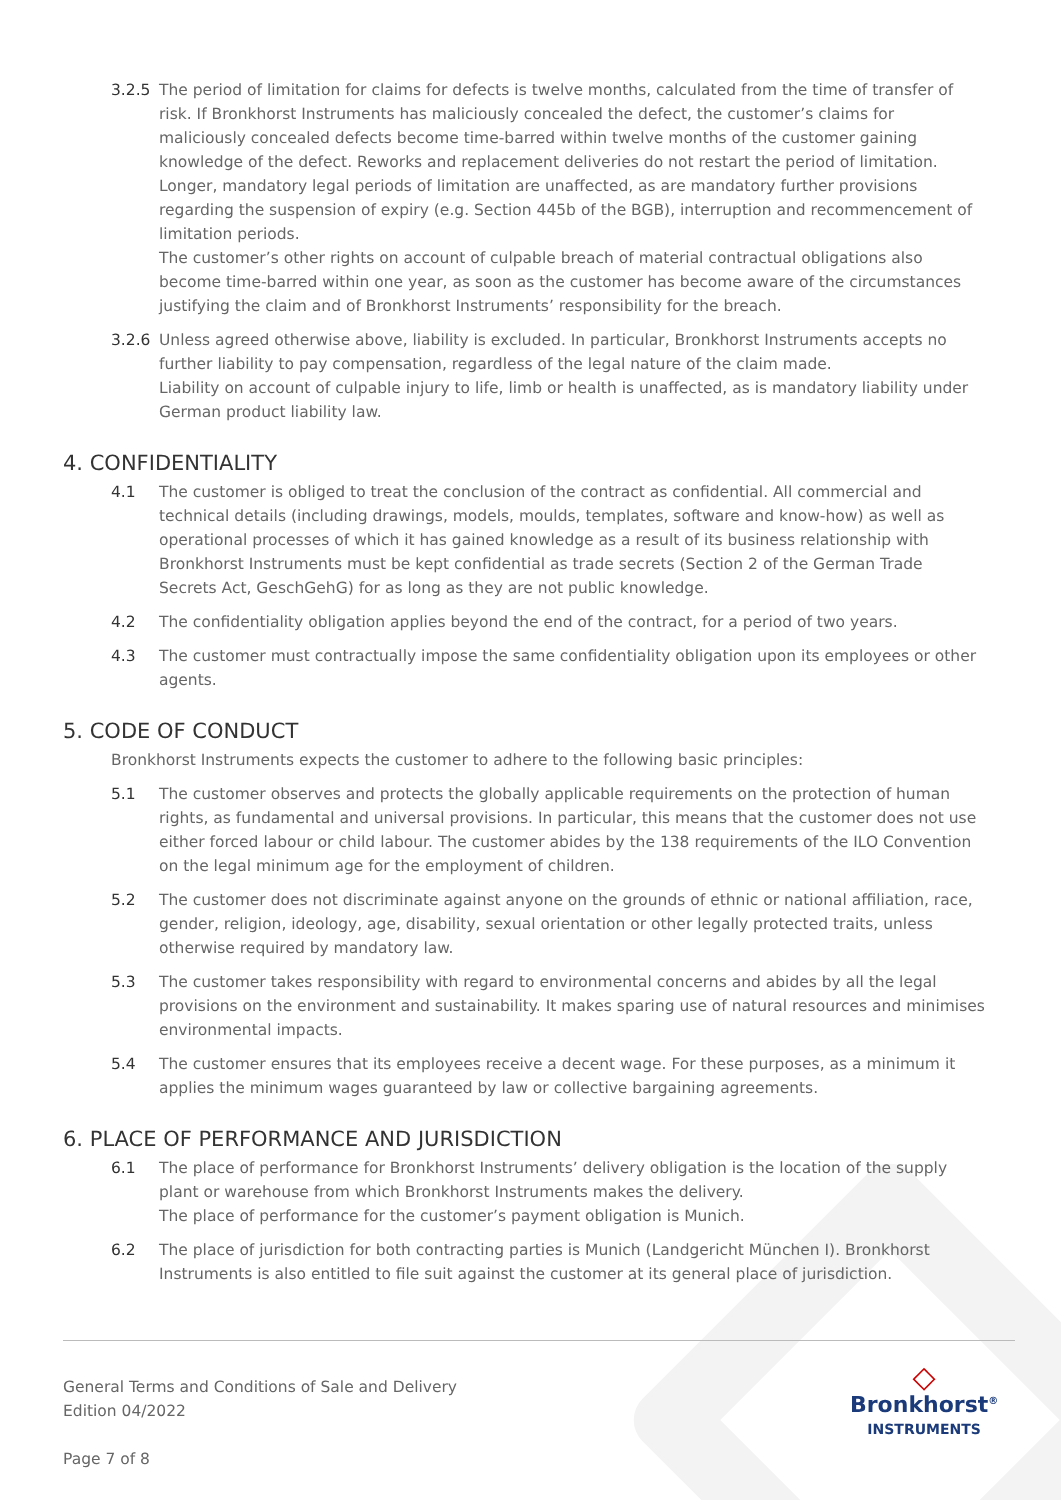3.2.5 The period of limitation for claims for defects is twelve months, calculated from the time of transfer of risk. If Bronkhorst Instruments has maliciously concealed the defect, the customer’s claims for maliciously concealed defects become time-barred within twelve months of the customer gaining knowledge of the defect. Reworks and replacement deliveries do not restart the period of limitation. Longer, mandatory legal periods of limitation are unaffected, as are mandatory further provisions regarding the suspension of expiry (e.g. Section 445b of the BGB), interruption and recommencement of limitation periods.
The customer’s other rights on account of culpable breach of material contractual obligations also become time-barred within one year, as soon as the customer has become aware of the circumstances justifying the claim and of Bronkhorst Instruments’ responsibility for the breach.
3.2.6 Unless agreed otherwise above, liability is excluded. In particular, Bronkhorst Instruments accepts no further liability to pay compensation, regardless of the legal nature of the claim made.
Liability on account of culpable injury to life, limb or health is unaffected, as is mandatory liability under German product liability law.
4. CONFIDENTIALITY
4.1 The customer is obliged to treat the conclusion of the contract as confidential. All commercial and technical details (including drawings, models, moulds, templates, software and know-how) as well as operational processes of which it has gained knowledge as a result of its business relationship with Bronkhorst Instruments must be kept confidential as trade secrets (Section 2 of the German Trade Secrets Act, GeschGehG) for as long as they are not public knowledge.
4.2 The confidentiality obligation applies beyond the end of the contract, for a period of two years.
4.3 The customer must contractually impose the same confidentiality obligation upon its employees or other agents.
5. CODE OF CONDUCT
Bronkhorst Instruments expects the customer to adhere to the following basic principles:
5.1 The customer observes and protects the globally applicable requirements on the protection of human rights, as fundamental and universal provisions. In particular, this means that the customer does not use either forced labour or child labour. The customer abides by the 138 requirements of the ILO Convention on the legal minimum age for the employment of children.
5.2 The customer does not discriminate against anyone on the grounds of ethnic or national affiliation, race, gender, religion, ideology, age, disability, sexual orientation or other legally protected traits, unless otherwise required by mandatory law.
5.3 The customer takes responsibility with regard to environmental concerns and abides by all the legal provisions on the environment and sustainability. It makes sparing use of natural resources and minimises environmental impacts.
5.4 The customer ensures that its employees receive a decent wage. For these purposes, as a minimum it applies the minimum wages guaranteed by law or collective bargaining agreements.
6. PLACE OF PERFORMANCE AND JURISDICTION
6.1 The place of performance for Bronkhorst Instruments’ delivery obligation is the location of the supply plant or warehouse from which Bronkhorst Instruments makes the delivery.
The place of performance for the customer’s payment obligation is Munich.
6.2 The place of jurisdiction for both contracting parties is Munich (Landgericht München I). Bronkhorst Instruments is also entitled to file suit against the customer at its general place of jurisdiction.
General Terms and Conditions of Sale and Delivery
Edition 04/2022
Page 7 of 8
◇
Bronkhorst<sup>®</sup>
INSTRUMENTS